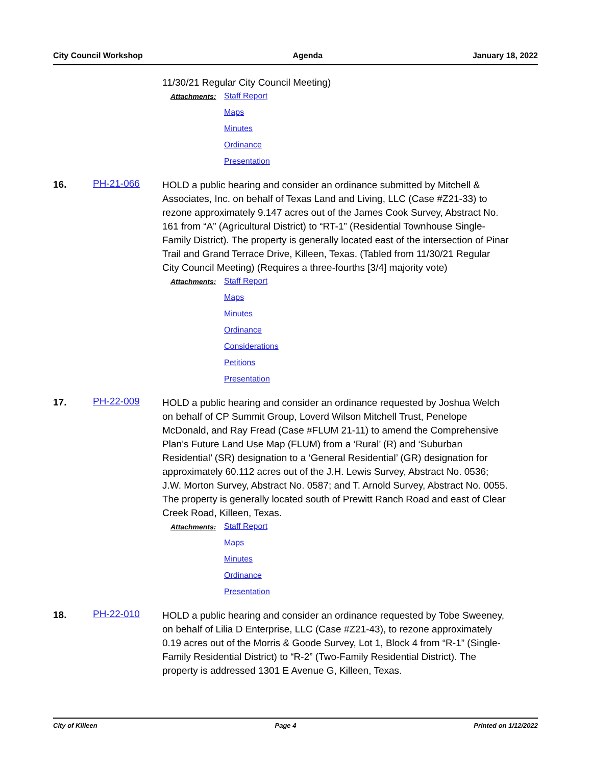City Council Workshop Agenda January 18, 2022
11/30/21 Regular City Council Meeting)
Attachments:
Staff Report
Maps
Minutes
Ordinance
Presentation
16. PH-21-066
HOLD a public hearing and consider an ordinance submitted by Mitchell & Associates, Inc. on behalf of Texas Land and Living, LLC (Case #Z21-33) to rezone approximately 9.147 acres out of the James Cook Survey, Abstract No. 161 from “A” (Agricultural District) to “RT-1” (Residential Townhouse Single-Family District). The property is generally located east of the intersection of Pinar Trail and Grand Terrace Drive, Killeen, Texas. (Tabled from 11/30/21 Regular City Council Meeting) (Requires a three-fourths [3/4] majority vote)
Attachments:
Staff Report
Maps
Minutes
Ordinance
Considerations
Petitions
Presentation
17. PH-22-009
HOLD a public hearing and consider an ordinance requested by Joshua Welch on behalf of CP Summit Group, Loverd Wilson Mitchell Trust, Penelope McDonald, and Ray Fread (Case #FLUM 21-11) to amend the Comprehensive Plan’s Future Land Use Map (FLUM) from a ‘Rural’ (R) and ‘Suburban Residential’ (SR) designation to a ‘General Residential’ (GR) designation for approximately 60.112 acres out of the J.H. Lewis Survey, Abstract No. 0536; J.W. Morton Survey, Abstract No. 0587; and T. Arnold Survey, Abstract No. 0055. The property is generally located south of Prewitt Ranch Road and east of Clear Creek Road, Killeen, Texas.
Attachments:
Staff Report
Maps
Minutes
Ordinance
Presentation
18. PH-22-010
HOLD a public hearing and consider an ordinance requested by Tobe Sweeney, on behalf of Lilia D Enterprise, LLC (Case #Z21-43), to rezone approximately 0.19 acres out of the Morris & Goode Survey, Lot 1, Block 4 from “R-1” (Single-Family Residential District) to “R-2” (Two-Family Residential District). The property is addressed 1301 E Avenue G, Killeen, Texas.
City of Killeen Page 4 Printed on 1/12/2022